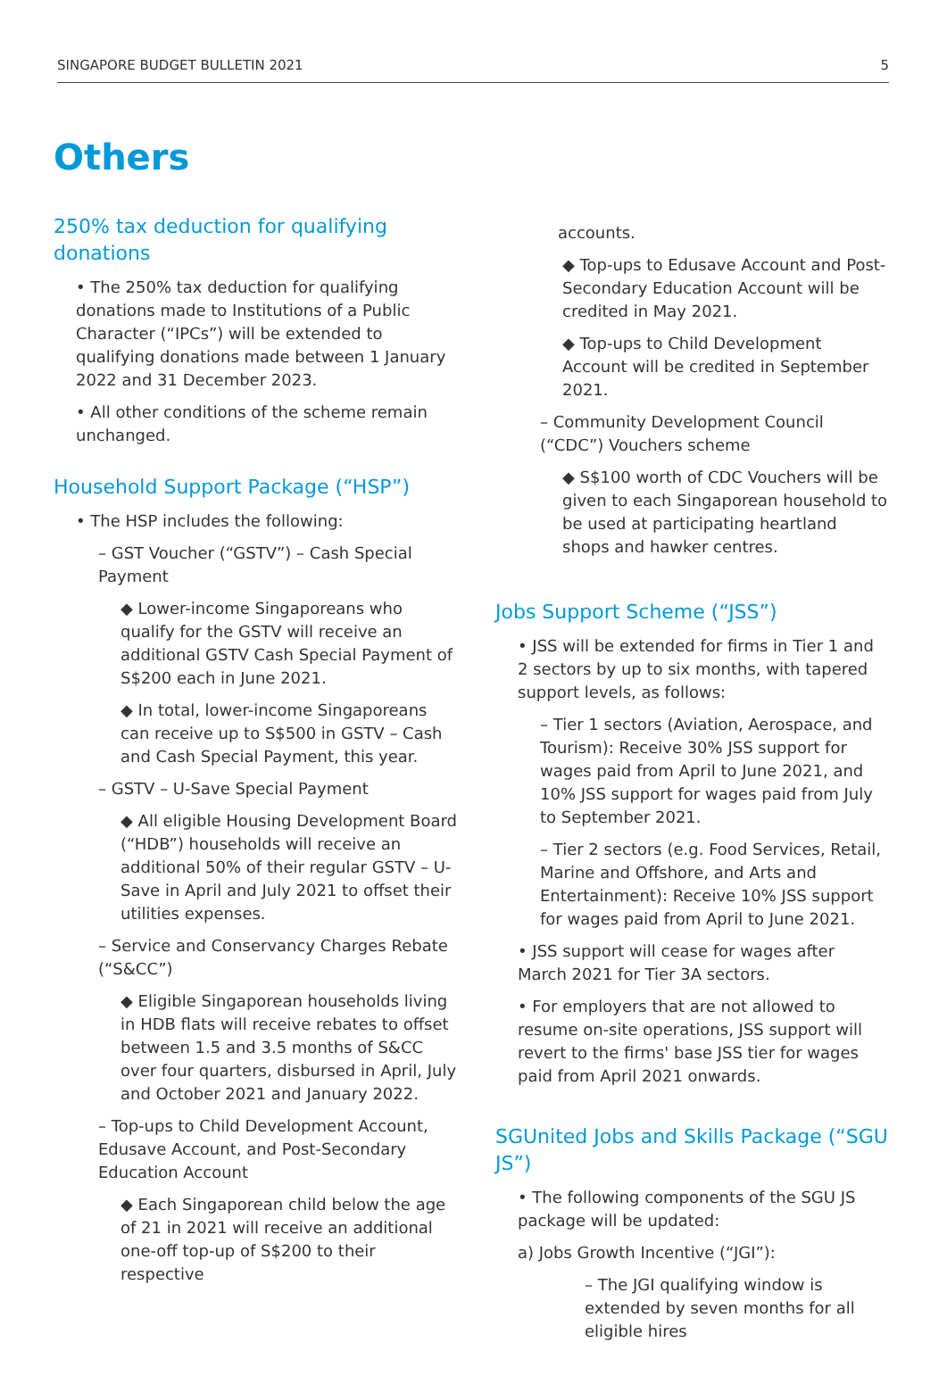SINGAPORE BUDGET BULLETIN 2021 5
Others
250% tax deduction for qualifying donations
• The 250% tax deduction for qualifying donations made to Institutions of a Public Character (“IPCs”) will be extended to qualifying donations made between 1 January 2022 and 31 December 2023.
• All other conditions of the scheme remain unchanged.
Household Support Package (“HSP”)
• The HSP includes the following:
– GST Voucher (“GSTV”) – Cash Special Payment
◆ Lower-income Singaporeans who qualify for the GSTV will receive an additional GSTV Cash Special Payment of S$200 each in June 2021.
◆ In total, lower-income Singaporeans can receive up to S$500 in GSTV – Cash and Cash Special Payment, this year.
– GSTV – U-Save Special Payment
◆ All eligible Housing Development Board (“HDB”) households will receive an additional 50% of their regular GSTV – U-Save in April and July 2021 to offset their utilities expenses.
– Service and Conservancy Charges Rebate (“S&CC”)
◆ Eligible Singaporean households living in HDB flats will receive rebates to offset between 1.5 and 3.5 months of S&CC over four quarters, disbursed in April, July and October 2021 and January 2022.
– Top-ups to Child Development Account, Edusave Account, and Post-Secondary Education Account
◆ Each Singaporean child below the age of 21 in 2021 will receive an additional one-off top-up of S$200 to their respective
accounts.
◆ Top-ups to Edusave Account and Post-Secondary Education Account will be credited in May 2021.
◆ Top-ups to Child Development Account will be credited in September 2021.
– Community Development Council (“CDC”) Vouchers scheme
◆ S$100 worth of CDC Vouchers will be given to each Singaporean household to be used at participating heartland shops and hawker centres.
Jobs Support Scheme (“JSS”)
• JSS will be extended for firms in Tier 1 and 2 sectors by up to six months, with tapered support levels, as follows:
– Tier 1 sectors (Aviation, Aerospace, and Tourism): Receive 30% JSS support for wages paid from April to June 2021, and 10% JSS support for wages paid from July to September 2021.
– Tier 2 sectors (e.g. Food Services, Retail, Marine and Offshore, and Arts and Entertainment): Receive 10% JSS support for wages paid from April to June 2021.
• JSS support will cease for wages after March 2021 for Tier 3A sectors.
• For employers that are not allowed to resume on-site operations, JSS support will revert to the firms' base JSS tier for wages paid from April 2021 onwards.
SGUnited Jobs and Skills Package (“SGU JS”)
• The following components of the SGU JS package will be updated:
a) Jobs Growth Incentive (“JGI”):
– The JGI qualifying window is extended by seven months for all eligible hires